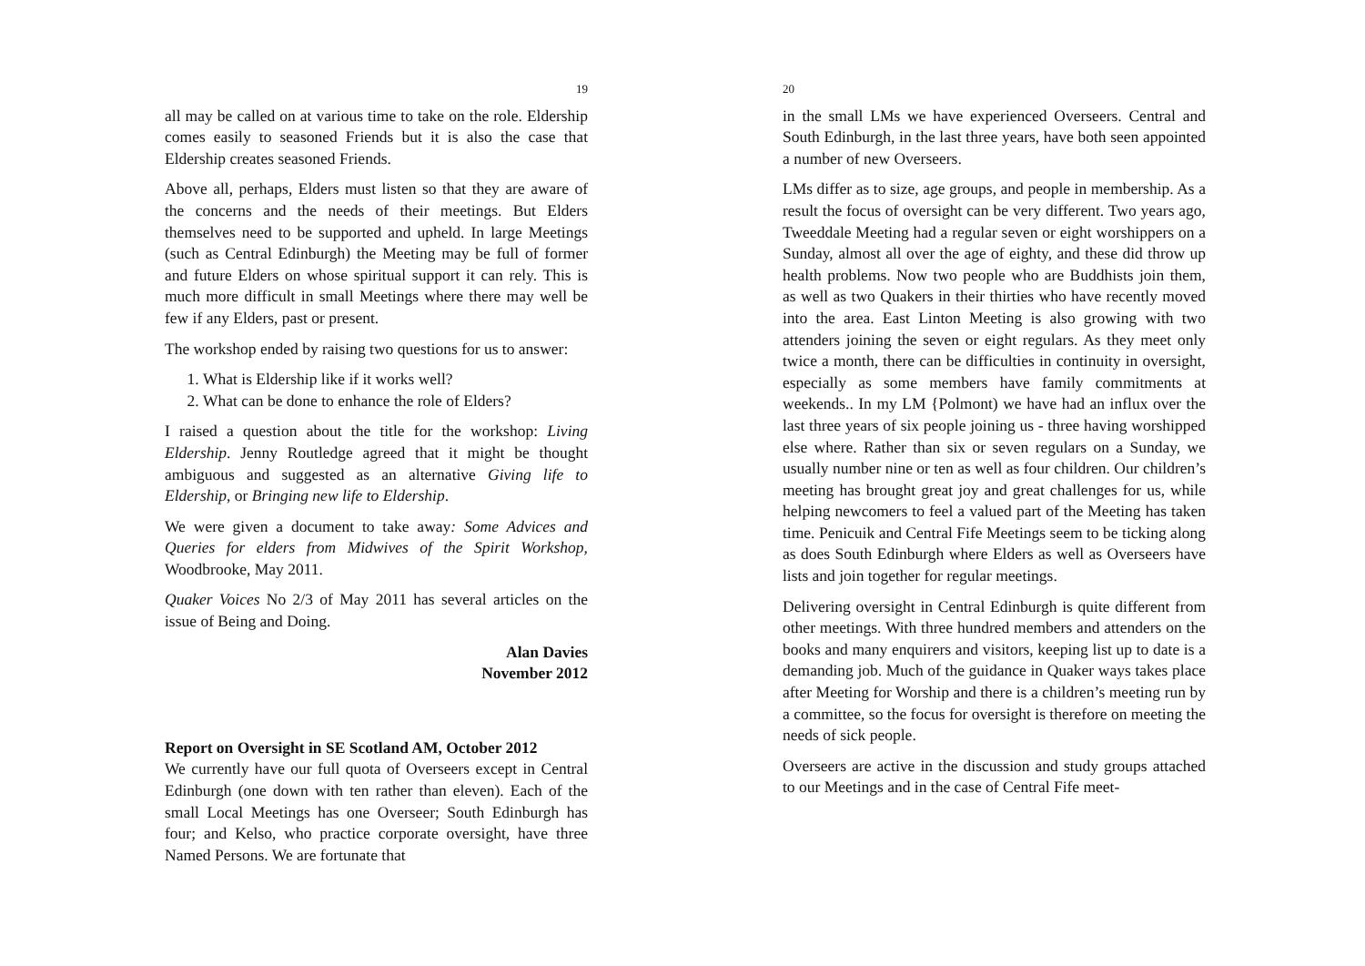19
all may be called on at various time to take on the role. Eldership comes easily to seasoned Friends but it is also the case that Eldership creates seasoned Friends.
Above all, perhaps, Elders must listen so that they are aware of the concerns and the needs of their meetings. But Elders themselves need to be supported and upheld. In large Meetings (such as Central Edinburgh) the Meeting may be full of former and future Elders on whose spiritual support it can rely. This is much more difficult in small Meetings where there may well be few if any Elders, past or present.
The workshop ended by raising two questions for us to answer:
1. What is Eldership like if it works well?
2. What can be done to enhance the role of Elders?
I raised a question about the title for the workshop: Living Eldership. Jenny Routledge agreed that it might be thought ambiguous and suggested as an alternative Giving life to Eldership, or Bringing new life to Eldership.
We were given a document to take away: Some Advices and Queries for elders from Midwives of the Spirit Workshop, Woodbrooke, May 2011.
Quaker Voices No 2/3 of May 2011 has several articles on the issue of Being and Doing.
Alan Davies
November 2012
Report on Oversight in SE Scotland AM, October 2012
We currently have our full quota of Overseers except in Central Edinburgh (one down with ten rather than eleven). Each of the small Local Meetings has one Overseer; South Edinburgh has four; and Kelso, who practice corporate oversight, have three Named Persons. We are fortunate that
20
in the small LMs we have experienced Overseers. Central and South Edinburgh, in the last three years, have both seen appointed a number of new Overseers.
LMs differ as to size, age groups, and people in membership. As a result the focus of oversight can be very different. Two years ago, Tweeddale Meeting had a regular seven or eight worshippers on a Sunday, almost all over the age of eighty, and these did throw up health problems. Now two people who are Buddhists join them, as well as two Quakers in their thirties who have recently moved into the area. East Linton Meeting is also growing with two attenders joining the seven or eight regulars. As they meet only twice a month, there can be difficulties in continuity in oversight, especially as some members have family commitments at weekends.. In my LM {Polmont) we have had an influx over the last three years of six people joining us - three having worshipped else where. Rather than six or seven regulars on a Sunday, we usually number nine or ten as well as four children. Our children’s meeting has brought great joy and great challenges for us, while helping newcomers to feel a valued part of the Meeting has taken time. Penicuik and Central Fife Meetings seem to be ticking along as does South Edinburgh where Elders as well as Overseers have lists and join together for regular meetings.
Delivering oversight in Central Edinburgh is quite different from other meetings. With three hundred members and attenders on the books and many enquirers and visitors, keeping list up to date is a demanding job. Much of the guidance in Quaker ways takes place after Meeting for Worship and there is a children’s meeting run by a committee, so the focus for oversight is therefore on meeting the needs of sick people.
Overseers are active in the discussion and study groups attached to our Meetings and in the case of Central Fife meet-